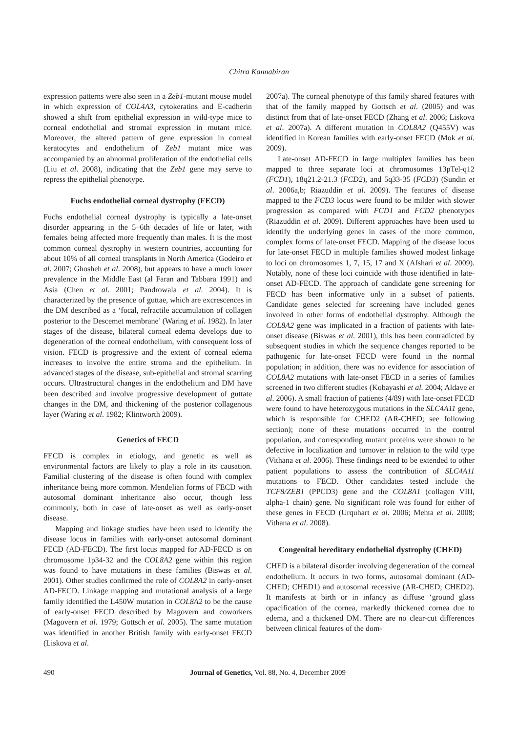Chitra Kannabiran
expression patterns were also seen in a Zeb1-mutant mouse model in which expression of COL4A3, cytokeratins and E-cadherin showed a shift from epithelial expression in wild-type mice to corneal endothelial and stromal expression in mutant mice. Moreover, the altered pattern of gene expression in corneal keratocytes and endothelium of Zeb1 mutant mice was accompanied by an abnormal proliferation of the endothelial cells (Liu et al. 2008), indicating that the Zeb1 gene may serve to repress the epithelial phenotype.
Fuchs endothelial corneal dystrophy (FECD)
Fuchs endothelial corneal dystrophy is typically a late-onset disorder appearing in the 5–6th decades of life or later, with females being affected more frequently than males. It is the most common corneal dystrophy in western countries, accounting for about 10% of all corneal transplants in North America (Godeiro et al. 2007; Ghosheh et al. 2008), but appears to have a much lower prevalence in the Middle East (al Faran and Tabbara 1991) and Asia (Chen et al. 2001; Pandrowala et al. 2004). It is characterized by the presence of guttae, which are excrescences in the DM described as a ‘focal, refractile accumulation of collagen posterior to the Descemet membrane’ (Waring et al. 1982). In later stages of the disease, bilateral corneal edema develops due to degeneration of the corneal endothelium, with consequent loss of vision. FECD is progressive and the extent of corneal edema increases to involve the entire stroma and the epithelium. In advanced stages of the disease, sub-epithelial and stromal scarring occurs. Ultrastructural changes in the endothelium and DM have been described and involve progressive development of guttate changes in the DM, and thickening of the posterior collagenous layer (Waring et al. 1982; Klintworth 2009).
Genetics of FECD
FECD is complex in etiology, and genetic as well as environmental factors are likely to play a role in its causation. Familial clustering of the disease is often found with complex inheritance being more common. Mendelian forms of FECD with autosomal dominant inheritance also occur, though less commonly, both in case of late-onset as well as early-onset disease.
Mapping and linkage studies have been used to identify the disease locus in families with early-onset autosomal dominant FECD (AD-FECD). The first locus mapped for AD-FECD is on chromosome 1p34-32 and the COL8A2 gene within this region was found to have mutations in these families (Biswas et al. 2001). Other studies confirmed the role of COL8A2 in early-onset AD-FECD. Linkage mapping and mutational analysis of a large family identified the L450W mutation in COL8A2 to be the cause of early-onset FECD described by Magovern and coworkers (Magovern et al. 1979; Gottsch et al. 2005). The same mutation was identified in another British family with early-onset FECD (Liskova et al.
2007a). The corneal phenotype of this family shared features with that of the family mapped by Gottsch et al. (2005) and was distinct from that of late-onset FECD (Zhang et al. 2006; Liskova et al. 2007a). A different mutation in COL8A2 (Q455V) was identified in Korean families with early-onset FECD (Mok et al. 2009).
Late-onset AD-FECD in large multiplex families has been mapped to three separate loci at chromosomes 13pTel-q12 (FCD1), 18q21.2-21.3 (FCD2), and 5q33-35 (FCD3) (Sundin et al. 2006a,b; Riazuddin et al. 2009). The features of disease mapped to the FCD3 locus were found to be milder with slower progression as compared with FCD1 and FCD2 phenotypes (Riazuddin et al. 2009). Different approaches have been used to identify the underlying genes in cases of the more common, complex forms of late-onset FECD. Mapping of the disease locus for late-onset FECD in multiple families showed modest linkage to loci on chromosomes 1, 7, 15, 17 and X (Afshari et al. 2009). Notably, none of these loci coincide with those identified in late-onset AD-FECD. The approach of candidate gene screening for FECD has been informative only in a subset of patients. Candidate genes selected for screening have included genes involved in other forms of endothelial dystrophy. Although the COL8A2 gene was implicated in a fraction of patients with late-onset disease (Biswas et al. 2001), this has been contradicted by subsequent studies in which the sequence changes reported to be pathogenic for late-onset FECD were found in the normal population; in addition, there was no evidence for association of COL8A2 mutations with late-onset FECD in a series of families screened in two different studies (Kobayashi et al. 2004; Aldave et al. 2006). A small fraction of patients (4/89) with late-onset FECD were found to have heterozygous mutations in the SLC4A11 gene, which is responsible for CHED2 (AR-CHED; see following section); none of these mutations occurred in the control population, and corresponding mutant proteins were shown to be defective in localization and turnover in relation to the wild type (Vithana et al. 2006). These findings need to be extended to other patient populations to assess the contribution of SLC4A11 mutations to FECD. Other candidates tested include the TCF8/ZEB1 (PPCD3) gene and the COL8A1 (collagen VIII, alpha-1 chain) gene. No significant role was found for either of these genes in FECD (Urquhart et al. 2006; Mehta et al. 2008; Vithana et al. 2008).
Congenital hereditary endothelial dystrophy (CHED)
CHED is a bilateral disorder involving degeneration of the corneal endothelium. It occurs in two forms, autosomal dominant (AD-CHED; CHED1) and autosomal recessive (AR-CHED; CHED2). It manifests at birth or in infancy as diffuse ‘ground glass opacification of the cornea, markedly thickened cornea due to edema, and a thickened DM. There are no clear-cut differences between clinical features of the dom-
490 Journal of Genetics, Vol. 88, No. 4, December 2009